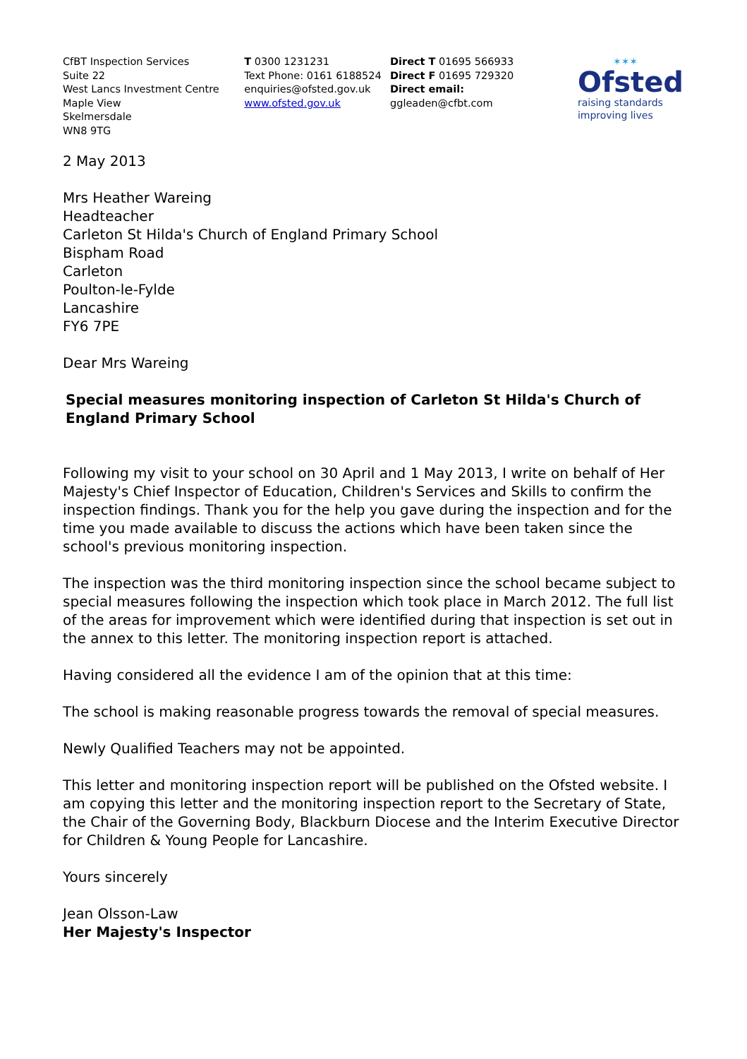CfBT Inspection Services
Suite 22
West Lancs Investment Centre
Maple View
Skelmersdale
WN8 9TG
T 0300 1231231
Text Phone: 0161 6188524
enquiries@ofsted.gov.uk
www.ofsted.gov.uk
Direct T 01695 566933
Direct F 01695 729320
Direct email:
ggleaden@cfbt.com
✶✶✶
Ofsted
raising standards
improving lives
2 May 2013
Mrs Heather Wareing
Headteacher
Carleton St Hilda's Church of England Primary School
Bispham Road
Carleton
Poulton-le-Fylde
Lancashire
FY6 7PE
Dear Mrs Wareing
Special measures monitoring inspection of Carleton St Hilda's Church of England Primary School
Following my visit to your school on 30 April and 1 May 2013, I write on behalf of Her Majesty's Chief Inspector of Education, Children's Services and Skills to confirm the inspection findings. Thank you for the help you gave during the inspection and for the time you made available to discuss the actions which have been taken since the school's previous monitoring inspection.
The inspection was the third monitoring inspection since the school became subject to special measures following the inspection which took place in March 2012. The full list of the areas for improvement which were identified during that inspection is set out in the annex to this letter. The monitoring inspection report is attached.
Having considered all the evidence I am of the opinion that at this time:
The school is making reasonable progress towards the removal of special measures.
Newly Qualified Teachers may not be appointed.
This letter and monitoring inspection report will be published on the Ofsted website. I am copying this letter and the monitoring inspection report to the Secretary of State, the Chair of the Governing Body, Blackburn Diocese and the Interim Executive Director for Children & Young People for Lancashire.
Yours sincerely
Jean Olsson-Law
Her Majesty's Inspector